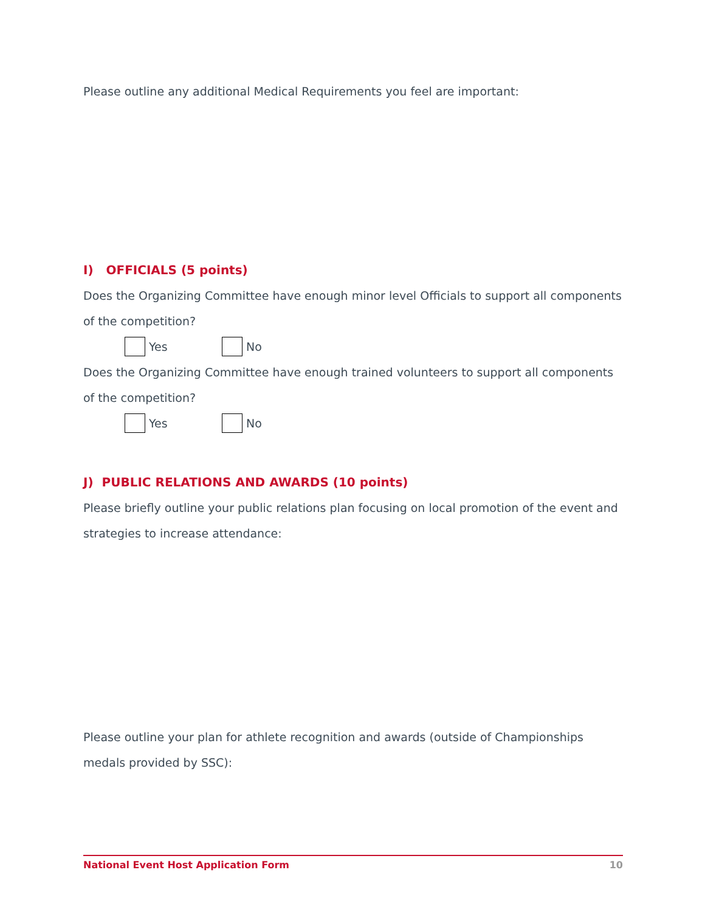Please outline any additional Medical Requirements you feel are important:
I) OFFICIALS (5 points)
Does the Organizing Committee have enough minor level Officials to support all components of the competition?
Yes No
Does the Organizing Committee have enough trained volunteers to support all components of the competition?
Yes No
J) PUBLIC RELATIONS AND AWARDS (10 points)
Please briefly outline your public relations plan focusing on local promotion of the event and strategies to increase attendance:
Please outline your plan for athlete recognition and awards (outside of Championships medals provided by SSC):
National Event Host Application Form 10